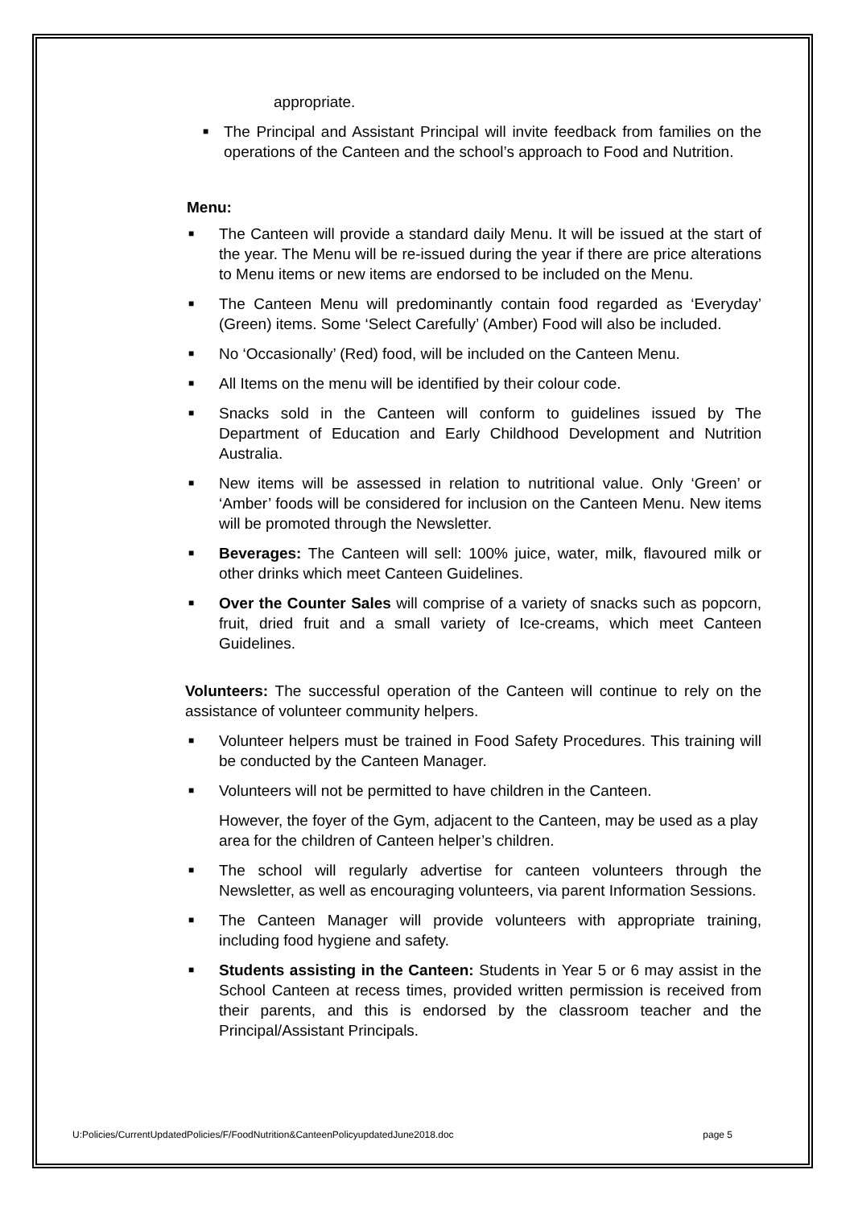appropriate.
■ The Principal and Assistant Principal will invite feedback from families on the operations of the Canteen and the school’s approach to Food and Nutrition.
Menu:
■ The Canteen will provide a standard daily Menu. It will be issued at the start of the year. The Menu will be re-issued during the year if there are price alterations to Menu items or new items are endorsed to be included on the Menu.
■ The Canteen Menu will predominantly contain food regarded as ‘Everyday’ (Green) items. Some ‘Select Carefully’ (Amber) Food will also be included.
■ No ‘Occasionally’ (Red) food, will be included on the Canteen Menu.
■ All Items on the menu will be identified by their colour code.
■ Snacks sold in the Canteen will conform to guidelines issued by The Department of Education and Early Childhood Development and Nutrition Australia.
■ New items will be assessed in relation to nutritional value. Only ‘Green’ or ‘Amber’ foods will be considered for inclusion on the Canteen Menu. New items will be promoted through the Newsletter.
■ Beverages: The Canteen will sell: 100% juice, water, milk, flavoured milk or other drinks which meet Canteen Guidelines.
■ Over the Counter Sales will comprise of a variety of snacks such as popcorn, fruit, dried fruit and a small variety of Ice-creams, which meet Canteen Guidelines.
Volunteers: The successful operation of the Canteen will continue to rely on the assistance of volunteer community helpers.
■ Volunteer helpers must be trained in Food Safety Procedures. This training will be conducted by the Canteen Manager.
■ Volunteers will not be permitted to have children in the Canteen.
However, the foyer of the Gym, adjacent to the Canteen, may be used as a play area for the children of Canteen helper’s children.
■ The school will regularly advertise for canteen volunteers through the Newsletter, as well as encouraging volunteers, via parent Information Sessions.
■ The Canteen Manager will provide volunteers with appropriate training, including food hygiene and safety.
■ Students assisting in the Canteen: Students in Year 5 or 6 may assist in the School Canteen at recess times, provided written permission is received from their parents, and this is endorsed by the classroom teacher and the Principal/Assistant Principals.
U:Policies/CurrentUpdatedPolicies/F/FoodNutrition&CanteenPolicyupdatedJune2018.doc page 5